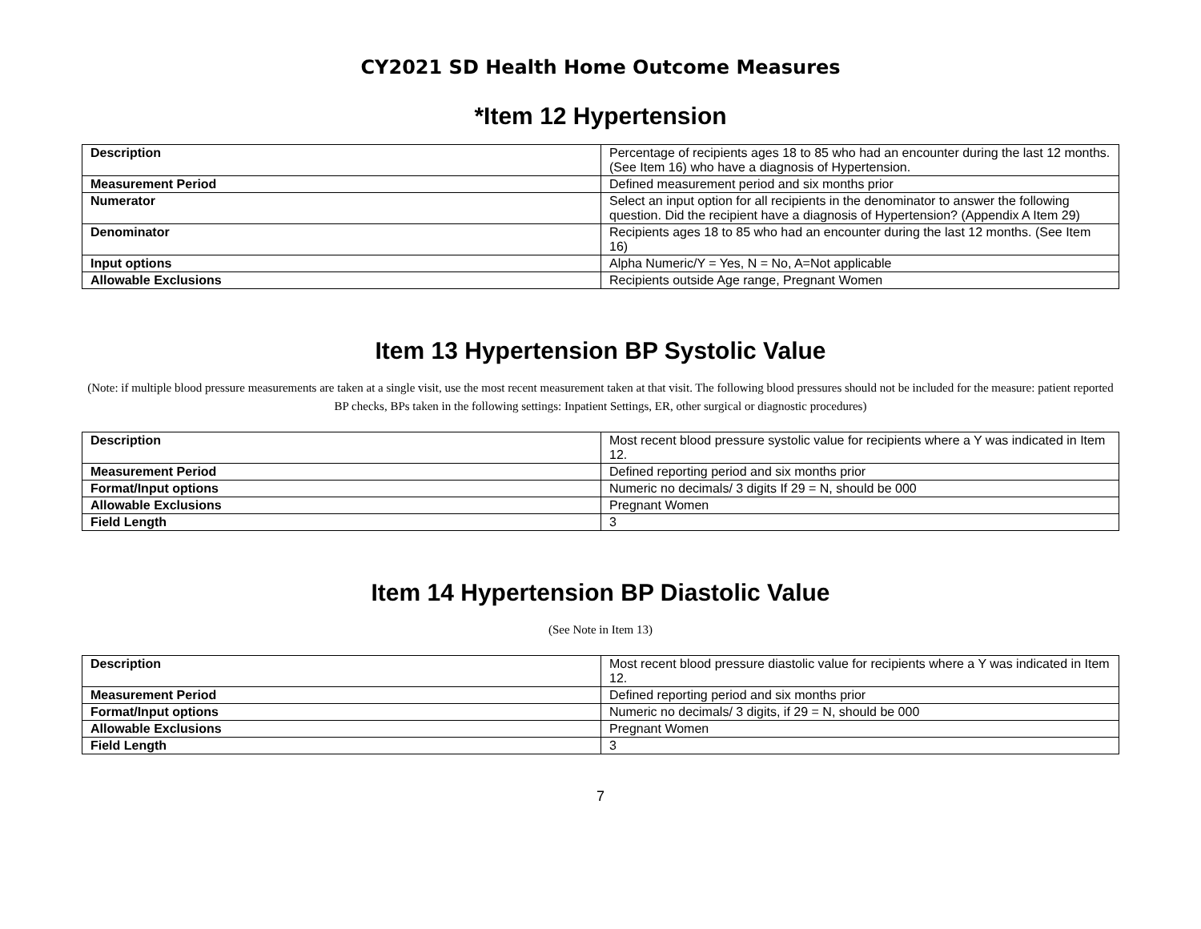CY2021 SD Health Home Outcome Measures
*Item 12 Hypertension
| Description | Percentage of recipients ages 18 to 85 who had an encounter during the last 12 months. (See Item 16) who have a diagnosis of Hypertension. |
| Measurement Period | Defined measurement period and six months prior |
| Numerator | Select an input option for all recipients in the denominator to answer the following question. Did the recipient have a diagnosis of Hypertension? (Appendix A Item 29) |
| Denominator | Recipients ages 18 to 85 who had an encounter during the last 12 months. (See Item 16) |
| Input options | Alpha Numeric/Y = Yes, N = No, A=Not applicable |
| Allowable Exclusions | Recipients outside Age range, Pregnant Women |
Item 13 Hypertension BP Systolic Value
(Note: if multiple blood pressure measurements are taken at a single visit, use the most recent measurement taken at that visit. The following blood pressures should not be included for the measure: patient reported BP checks, BPs taken in the following settings: Inpatient Settings, ER, other surgical or diagnostic procedures)
| Description | Most recent blood pressure systolic value for recipients where a Y was indicated in Item 12. |
| Measurement Period | Defined reporting period and six months prior |
| Format/Input options | Numeric no decimals/ 3 digits If 29 = N, should be 000 |
| Allowable Exclusions | Pregnant Women |
| Field Length | 3 |
Item 14 Hypertension BP Diastolic Value
(See Note in Item 13)
| Description | Most recent blood pressure diastolic value for recipients where a Y was indicated in Item 12. |
| Measurement Period | Defined reporting period and six months prior |
| Format/Input options | Numeric no decimals/ 3 digits, if 29 = N, should be 000 |
| Allowable Exclusions | Pregnant Women |
| Field Length | 3 |
7